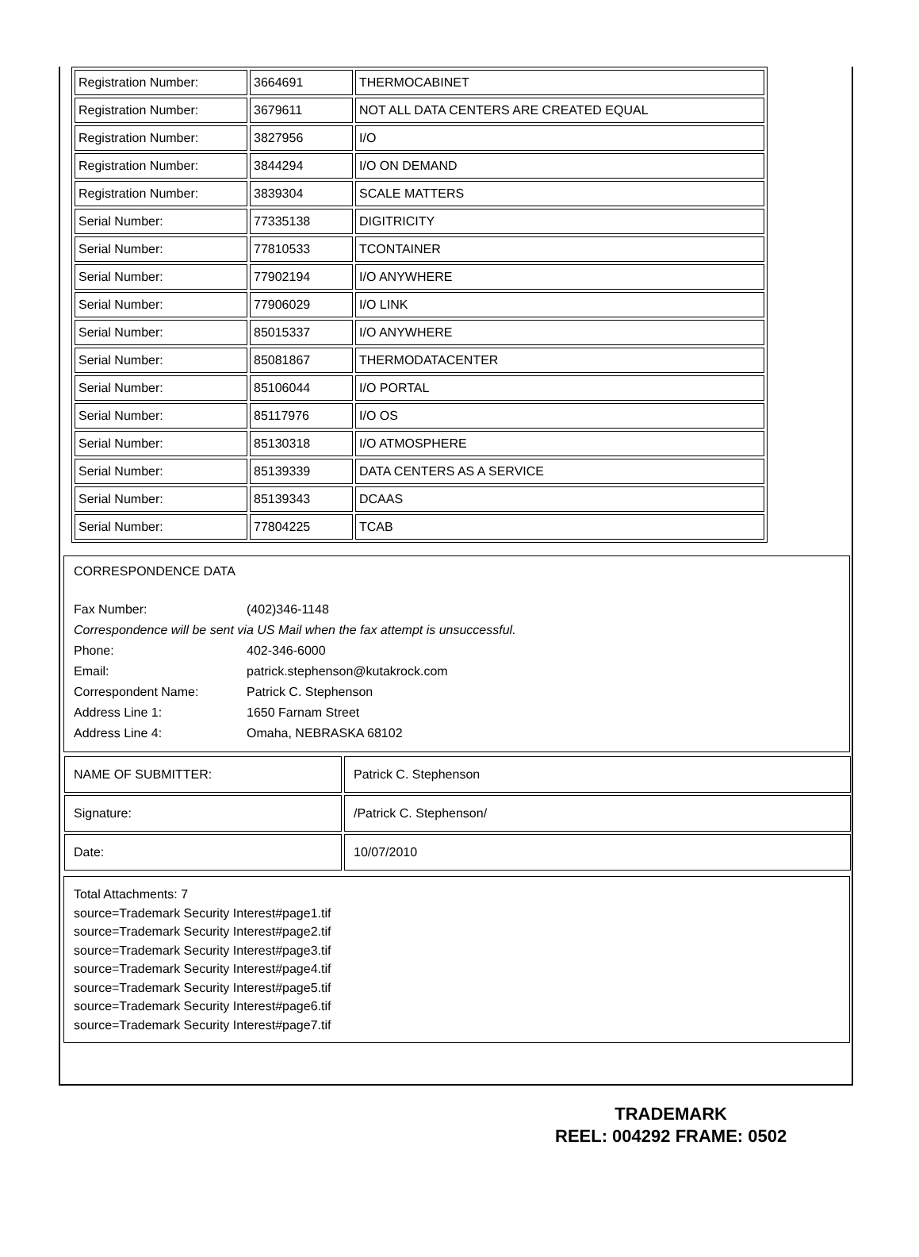| Registration Number: | 3664691 | THERMOCABINET |
| Registration Number: | 3679611 | NOT ALL DATA CENTERS ARE CREATED EQUAL |
| Registration Number: | 3827956 | I/O |
| Registration Number: | 3844294 | I/O ON DEMAND |
| Registration Number: | 3839304 | SCALE MATTERS |
| Serial Number: | 77335138 | DIGITRICITY |
| Serial Number: | 77810533 | TCONTAINER |
| Serial Number: | 77902194 | I/O ANYWHERE |
| Serial Number: | 77906029 | I/O LINK |
| Serial Number: | 85015337 | I/O ANYWHERE |
| Serial Number: | 85081867 | THERMODATACENTER |
| Serial Number: | 85106044 | I/O PORTAL |
| Serial Number: | 85117976 | I/O OS |
| Serial Number: | 85130318 | I/O ATMOSPHERE |
| Serial Number: | 85139339 | DATA CENTERS AS A SERVICE |
| Serial Number: | 85139343 | DCAAS |
| Serial Number: | 77804225 | TCAB |
CORRESPONDENCE DATA
Fax Number: (402)346-1148
Correspondence will be sent via US Mail when the fax attempt is unsuccessful.
Phone: 402-346-6000
Email: patrick.stephenson@kutakrock.com
Correspondent Name: Patrick C. Stephenson
Address Line 1: 1650 Farnam Street
Address Line 4: Omaha, NEBRASKA 68102
| NAME OF SUBMITTER: | Patrick C. Stephenson |
| Signature: | /Patrick C. Stephenson/ |
| Date: | 10/07/2010 |
Total Attachments: 7
source=Trademark Security Interest#page1.tif
source=Trademark Security Interest#page2.tif
source=Trademark Security Interest#page3.tif
source=Trademark Security Interest#page4.tif
source=Trademark Security Interest#page5.tif
source=Trademark Security Interest#page6.tif
source=Trademark Security Interest#page7.tif
TRADEMARK
REEL: 004292 FRAME: 0502